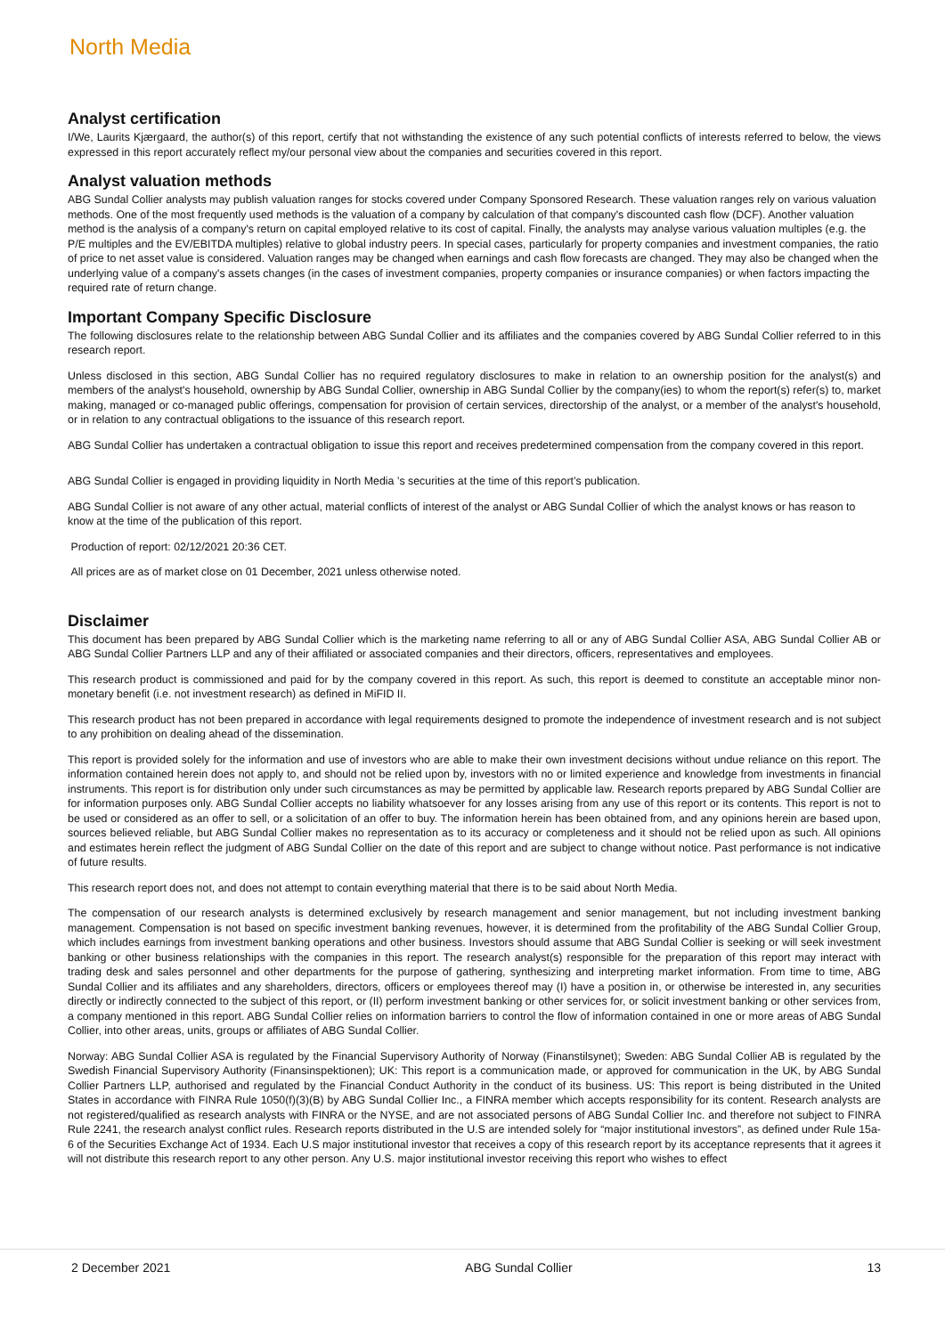North Media
Analyst certification
I/We, Laurits Kjærgaard, the author(s) of this report, certify that not withstanding the existence of any such potential conflicts of interests referred to below, the views expressed in this report accurately reflect my/our personal view about the companies and securities covered in this report.
Analyst valuation methods
ABG Sundal Collier analysts may publish valuation ranges for stocks covered under Company Sponsored Research. These valuation ranges rely on various valuation methods. One of the most frequently used methods is the valuation of a company by calculation of that company's discounted cash flow (DCF). Another valuation method is the analysis of a company's return on capital employed relative to its cost of capital. Finally, the analysts may analyse various valuation multiples (e.g. the P/E multiples and the EV/EBITDA multiples) relative to global industry peers. In special cases, particularly for property companies and investment companies, the ratio of price to net asset value is considered. Valuation ranges may be changed when earnings and cash flow forecasts are changed. They may also be changed when the underlying value of a company's assets changes (in the cases of investment companies, property companies or insurance companies) or when factors impacting the required rate of return change.
Important Company Specific Disclosure
The following disclosures relate to the relationship between ABG Sundal Collier and its affiliates and the companies covered by ABG Sundal Collier referred to in this research report.
Unless disclosed in this section, ABG Sundal Collier has no required regulatory disclosures to make in relation to an ownership position for the analyst(s) and members of the analyst's household, ownership by ABG Sundal Collier, ownership in ABG Sundal Collier by the company(ies) to whom the report(s) refer(s) to, market making, managed or co-managed public offerings, compensation for provision of certain services, directorship of the analyst, or a member of the analyst's household, or in relation to any contractual obligations to the issuance of this research report.
ABG Sundal Collier has undertaken a contractual obligation to issue this report and receives predetermined compensation from the company covered in this report.
ABG Sundal Collier is engaged in providing liquidity in North Media ’s securities at the time of this report’s publication.
ABG Sundal Collier is not aware of any other actual, material conflicts of interest of the analyst or ABG Sundal Collier of which the analyst knows or has reason to know at the time of the publication of this report.
Production of report: 02/12/2021 20:36 CET.
All prices are as of market close on 01 December, 2021 unless otherwise noted.
Disclaimer
This document has been prepared by ABG Sundal Collier which is the marketing name referring to all or any of ABG Sundal Collier ASA, ABG Sundal Collier AB or ABG Sundal Collier Partners LLP and any of their affiliated or associated companies and their directors, officers, representatives and employees.
This research product is commissioned and paid for by the company covered in this report. As such, this report is deemed to constitute an acceptable minor non-monetary benefit (i.e. not investment research) as defined in MiFID II.
This research product has not been prepared in accordance with legal requirements designed to promote the independence of investment research and is not subject to any prohibition on dealing ahead of the dissemination.
This report is provided solely for the information and use of investors who are able to make their own investment decisions without undue reliance on this report. The information contained herein does not apply to, and should not be relied upon by, investors with no or limited experience and knowledge from investments in financial instruments. This report is for distribution only under such circumstances as may be permitted by applicable law. Research reports prepared by ABG Sundal Collier are for information purposes only. ABG Sundal Collier accepts no liability whatsoever for any losses arising from any use of this report or its contents. This report is not to be used or considered as an offer to sell, or a solicitation of an offer to buy. The information herein has been obtained from, and any opinions herein are based upon, sources believed reliable, but ABG Sundal Collier makes no representation as to its accuracy or completeness and it should not be relied upon as such. All opinions and estimates herein reflect the judgment of ABG Sundal Collier on the date of this report and are subject to change without notice. Past performance is not indicative of future results.
This research report does not, and does not attempt to contain everything material that there is to be said about North Media.
The compensation of our research analysts is determined exclusively by research management and senior management, but not including investment banking management. Compensation is not based on specific investment banking revenues, however, it is determined from the profitability of the ABG Sundal Collier Group, which includes earnings from investment banking operations and other business. Investors should assume that ABG Sundal Collier is seeking or will seek investment banking or other business relationships with the companies in this report. The research analyst(s) responsible for the preparation of this report may interact with trading desk and sales personnel and other departments for the purpose of gathering, synthesizing and interpreting market information. From time to time, ABG Sundal Collier and its affiliates and any shareholders, directors, officers or employees thereof may (I) have a position in, or otherwise be interested in, any securities directly or indirectly connected to the subject of this report, or (II) perform investment banking or other services for, or solicit investment banking or other services from, a company mentioned in this report. ABG Sundal Collier relies on information barriers to control the flow of information contained in one or more areas of ABG Sundal Collier, into other areas, units, groups or affiliates of ABG Sundal Collier.
Norway: ABG Sundal Collier ASA is regulated by the Financial Supervisory Authority of Norway (Finanstilsynet); Sweden: ABG Sundal Collier AB is regulated by the Swedish Financial Supervisory Authority (Finansinspektionen); UK: This report is a communication made, or approved for communication in the UK, by ABG Sundal Collier Partners LLP, authorised and regulated by the Financial Conduct Authority in the conduct of its business. US: This report is being distributed in the United States in accordance with FINRA Rule 1050(f)(3)(B) by ABG Sundal Collier Inc., a FINRA member which accepts responsibility for its content. Research analysts are not registered/qualified as research analysts with FINRA or the NYSE, and are not associated persons of ABG Sundal Collier Inc. and therefore not subject to FINRA Rule 2241, the research analyst conflict rules. Research reports distributed in the U.S are intended solely for “major institutional investors”, as defined under Rule 15a-6 of the Securities Exchange Act of 1934. Each U.S major institutional investor that receives a copy of this research report by its acceptance represents that it agrees it will not distribute this research report to any other person. Any U.S. major institutional investor receiving this report who wishes to effect
2 December 2021 ABG Sundal Collier 13